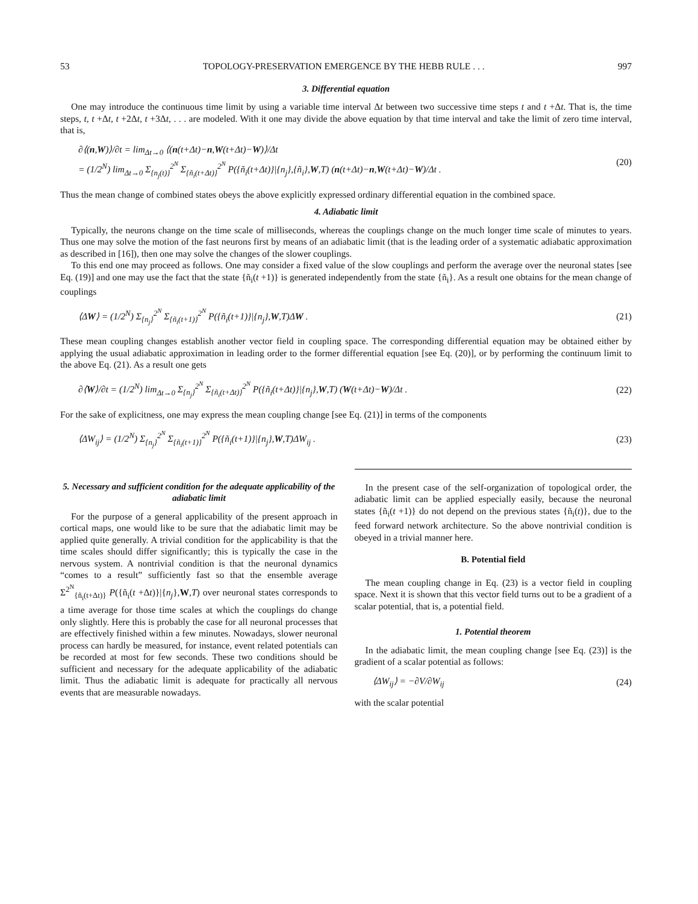53 TOPOLOGY-PRESERVATION EMERGENCE BY THE HEBB RULE . . . 997
3. Differential equation
One may introduce the continuous time limit by using a variable time interval Δt between two successive time steps t and t +Δt. That is, the time steps, t, t +Δt, t +2Δt, t +3Δt, . . . are modeled. With it one may divide the above equation by that time interval and take the limit of zero time interval, that is,
∂⟨(n,W)⟩/∂t = lim<sub>Δt→0</sub> ⟨(n(t+Δt)−n,W(t+Δt)−W)⟩/Δt
= (1/2<sup>N</sup>) lim<sub>Δt→0</sub> Σ<sub>{n<sub>j</sub>(t)}</sub><sup>2<sup>N</sup></sup> Σ<sub>{ñ<sub>i</sub>(t+Δt)}</sub><sup>2<sup>N</sup></sup> P({ñ<sub>i</sub>(t+Δt)}|{n<sub>j</sub>},{ñ<sub>i</sub>},W,T) (n(t+Δt)−n,W(t+Δt)−W)/Δt . (20)
Thus the mean change of combined states obeys the above explicitly expressed ordinary differential equation in the combined space.
4. Adiabatic limit
Typically, the neurons change on the time scale of milliseconds, whereas the couplings change on the much longer time scale of minutes to years. Thus one may solve the motion of the fast neurons first by means of an adiabatic limit (that is the leading order of a systematic adiabatic approximation as described in [16]), then one may solve the changes of the slower couplings.
To this end one may proceed as follows. One may consider a fixed value of the slow couplings and perform the average over the neuronal states [see Eq. (19)] and one may use the fact that the state {ñ<sub>i</sub>(t +1)} is generated independently from the state {ñ<sub>i</sub>}. As a result one obtains for the mean change of couplings
⟨ΔW⟩ = (1/2<sup>N</sup>) Σ<sub>{n<sub>j</sub>}</sub><sup>2<sup>N</sup></sup> Σ<sub>{ñ<sub>i</sub>(t+1)}</sub><sup>2<sup>N</sup></sup> P({ñ<sub>i</sub>(t+1)}|{n<sub>j</sub>},W,T)ΔW . (21)
These mean coupling changes establish another vector field in coupling space. The corresponding differential equation may be obtained either by applying the usual adiabatic approximation in leading order to the former differential equation [see Eq. (20)], or by performing the continuum limit to the above Eq. (21). As a result one gets
∂⟨W⟩/∂t = (1/2<sup>N</sup>) lim<sub>Δt→0</sub> Σ<sub>{n<sub>j</sub>}</sub><sup>2<sup>N</sup></sup> Σ<sub>{ñ<sub>i</sub>(t+Δt)}</sub><sup>2<sup>N</sup></sup> P({ñ<sub>i</sub>(t+Δt)}|{n<sub>j</sub>},W,T) (W(t+Δt)−W)/Δt . (22)
For the sake of explicitness, one may express the mean coupling change [see Eq. (21)] in terms of the components
⟨ΔW<sub>ij</sub>⟩ = (1/2<sup>N</sup>) Σ<sub>{n<sub>j</sub>}</sub><sup>2<sup>N</sup></sup> Σ<sub>{ñ<sub>i</sub>(t+1)}</sub><sup>2<sup>N</sup></sup> P({ñ<sub>i</sub>(t+1)}|{n<sub>j</sub>},W,T)ΔW<sub>ij</sub> . (23)
5. Necessary and sufficient condition for the adequate applicability of the adiabatic limit
For the purpose of a general applicability of the present approach in cortical maps, one would like to be sure that the adiabatic limit may be applied quite generally. A trivial condition for the applicability is that the time scales should differ significantly; this is typically the case in the nervous system. A nontrivial condition is that the neuronal dynamics “comes to a result” sufficiently fast so that the ensemble average Σ<sup>2<sup>N</sup></sup><sub>{ñ<sub>i</sub>(t+Δt)}</sub> P({ñ<sub>i</sub>(t +Δt)}|{n<sub>j</sub>},W,T) over neuronal states corresponds to a time average for those time scales at which the couplings do change only slightly. Here this is probably the case for all neuronal processes that are effectively finished within a few minutes. Nowadays, slower neuronal process can hardly be measured, for instance, event related potentials can be recorded at most for few seconds. These two conditions should be sufficient and necessary for the adequate applicability of the adiabatic limit. Thus the adiabatic limit is adequate for practically all nervous events that are measurable nowadays.
In the present case of the self-organization of topological order, the adiabatic limit can be applied especially easily, because the neuronal states {ñ<sub>i</sub>(t +1)} do not depend on the previous states {ñ<sub>i</sub>(t)}, due to the feed forward network architecture. So the above nontrivial condition is obeyed in a trivial manner here.
B. Potential field
The mean coupling change in Eq. (23) is a vector field in coupling space. Next it is shown that this vector field turns out to be a gradient of a scalar potential, that is, a potential field.
1. Potential theorem
In the adiabatic limit, the mean coupling change [see Eq. (23)] is the gradient of a scalar potential as follows:
⟨ΔW<sub>ij</sub>⟩ = −∂V/∂W<sub>ij</sub> (24)
with the scalar potential